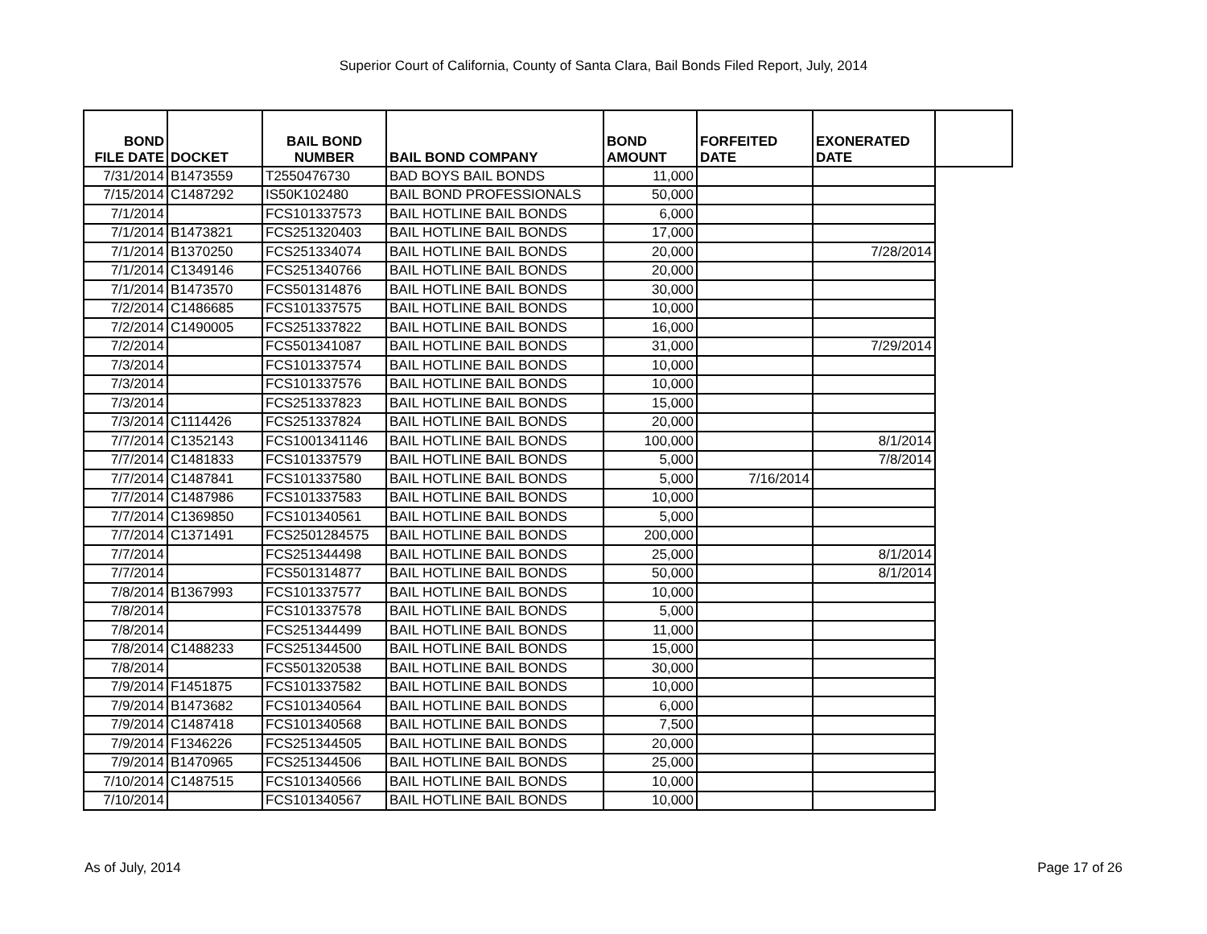Superior Court of California, County of Santa Clara, Bail Bonds Filed Report, July, 2014
| BOND FILE DATE | DOCKET | BAIL BOND NUMBER | BAIL BOND COMPANY | BOND AMOUNT | FORFEITED DATE | EXONERATED DATE | |
| --- | --- | --- | --- | --- | --- | --- | --- |
| 7/31/2014 | B1473559 | T2550476730 | BAD BOYS BAIL BONDS | 11,000 | | | |
| 7/15/2014 | C1487292 | IS50K102480 | BAIL BOND PROFESSIONALS | 50,000 | | | |
| 7/1/2014 | | FCS101337573 | BAIL HOTLINE BAIL BONDS | 6,000 | | | |
| 7/1/2014 | B1473821 | FCS251320403 | BAIL HOTLINE BAIL BONDS | 17,000 | | | |
| 7/1/2014 | B1370250 | FCS251334074 | BAIL HOTLINE BAIL BONDS | 20,000 | | 7/28/2014 | |
| 7/1/2014 | C1349146 | FCS251340766 | BAIL HOTLINE BAIL BONDS | 20,000 | | | |
| 7/1/2014 | B1473570 | FCS501314876 | BAIL HOTLINE BAIL BONDS | 30,000 | | | |
| 7/2/2014 | C1486685 | FCS101337575 | BAIL HOTLINE BAIL BONDS | 10,000 | | | |
| 7/2/2014 | C1490005 | FCS251337822 | BAIL HOTLINE BAIL BONDS | 16,000 | | | |
| 7/2/2014 | | FCS501341087 | BAIL HOTLINE BAIL BONDS | 31,000 | | 7/29/2014 | |
| 7/3/2014 | | FCS101337574 | BAIL HOTLINE BAIL BONDS | 10,000 | | | |
| 7/3/2014 | | FCS101337576 | BAIL HOTLINE BAIL BONDS | 10,000 | | | |
| 7/3/2014 | | FCS251337823 | BAIL HOTLINE BAIL BONDS | 15,000 | | | |
| 7/3/2014 | C1114426 | FCS251337824 | BAIL HOTLINE BAIL BONDS | 20,000 | | | |
| 7/7/2014 | C1352143 | FCS1001341146 | BAIL HOTLINE BAIL BONDS | 100,000 | | 8/1/2014 | |
| 7/7/2014 | C1481833 | FCS101337579 | BAIL HOTLINE BAIL BONDS | 5,000 | | 7/8/2014 | |
| 7/7/2014 | C1487841 | FCS101337580 | BAIL HOTLINE BAIL BONDS | 5,000 | 7/16/2014 | | |
| 7/7/2014 | C1487986 | FCS101337583 | BAIL HOTLINE BAIL BONDS | 10,000 | | | |
| 7/7/2014 | C1369850 | FCS101340561 | BAIL HOTLINE BAIL BONDS | 5,000 | | | |
| 7/7/2014 | C1371491 | FCS2501284575 | BAIL HOTLINE BAIL BONDS | 200,000 | | | |
| 7/7/2014 | | FCS251344498 | BAIL HOTLINE BAIL BONDS | 25,000 | | 8/1/2014 | |
| 7/7/2014 | | FCS501314877 | BAIL HOTLINE BAIL BONDS | 50,000 | | 8/1/2014 | |
| 7/8/2014 | B1367993 | FCS101337577 | BAIL HOTLINE BAIL BONDS | 10,000 | | | |
| 7/8/2014 | | FCS101337578 | BAIL HOTLINE BAIL BONDS | 5,000 | | | |
| 7/8/2014 | | FCS251344499 | BAIL HOTLINE BAIL BONDS | 11,000 | | | |
| 7/8/2014 | C1488233 | FCS251344500 | BAIL HOTLINE BAIL BONDS | 15,000 | | | |
| 7/8/2014 | | FCS501320538 | BAIL HOTLINE BAIL BONDS | 30,000 | | | |
| 7/9/2014 | F1451875 | FCS101337582 | BAIL HOTLINE BAIL BONDS | 10,000 | | | |
| 7/9/2014 | B1473682 | FCS101340564 | BAIL HOTLINE BAIL BONDS | 6,000 | | | |
| 7/9/2014 | C1487418 | FCS101340568 | BAIL HOTLINE BAIL BONDS | 7,500 | | | |
| 7/9/2014 | F1346226 | FCS251344505 | BAIL HOTLINE BAIL BONDS | 20,000 | | | |
| 7/9/2014 | B1470965 | FCS251344506 | BAIL HOTLINE BAIL BONDS | 25,000 | | | |
| 7/10/2014 | C1487515 | FCS101340566 | BAIL HOTLINE BAIL BONDS | 10,000 | | | |
| 7/10/2014 | | FCS101340567 | BAIL HOTLINE BAIL BONDS | 10,000 | | | |
As of July, 2014 Page 17 of 26